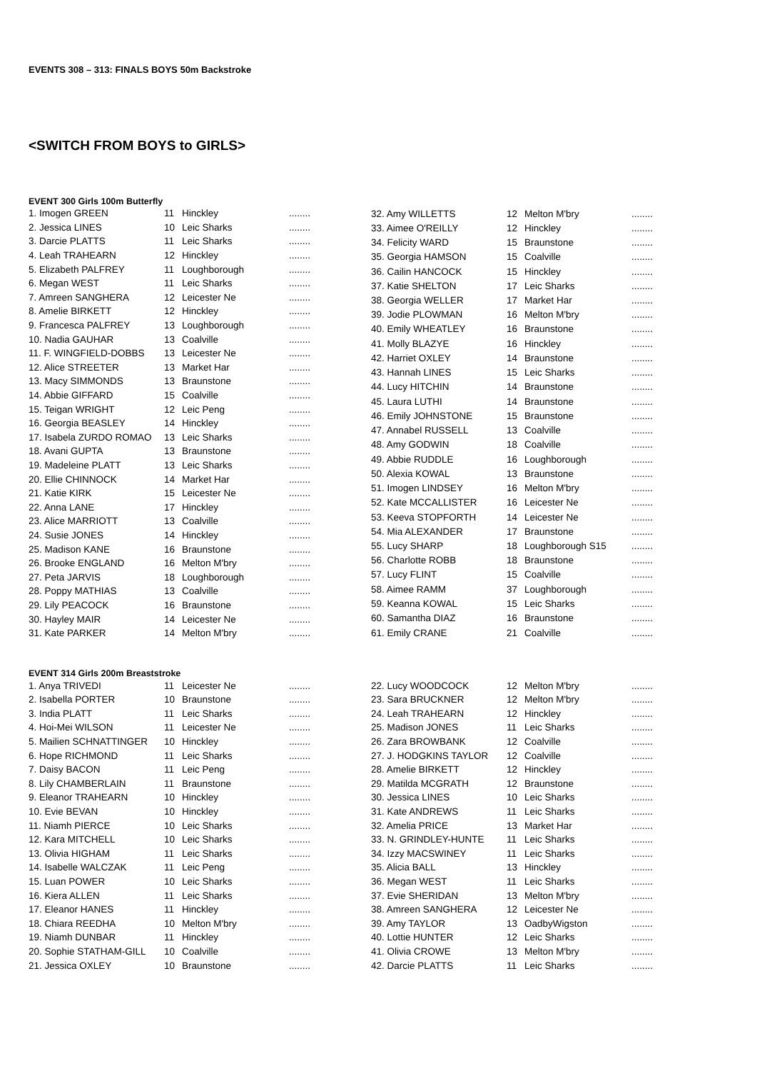EVENTS 308 – 313: FINALS BOYS 50m Backstroke
<SWITCH FROM BOYS to GIRLS>
EVENT 300 Girls 100m Butterfly
| 1. Imogen GREEN | 11 | Hinckley | ........ |
| 2. Jessica LINES | 10 | Leic Sharks | ........ |
| 3. Darcie PLATTS | 11 | Leic Sharks | ........ |
| 4. Leah TRAHEARN | 12 | Hinckley | ........ |
| 5. Elizabeth PALFREY | 11 | Loughborough | ........ |
| 6. Megan WEST | 11 | Leic Sharks | ........ |
| 7. Amreen SANGHERA | 12 | Leicester Ne | ........ |
| 8. Amelie BIRKETT | 12 | Hinckley | ........ |
| 9. Francesca PALFREY | 13 | Loughborough | ........ |
| 10. Nadia GAUHAR | 13 | Coalville | ........ |
| 11. F. WINGFIELD-DOBBS | 13 | Leicester Ne | ........ |
| 12. Alice STREETER | 13 | Market Har | ........ |
| 13. Macy SIMMONDS | 13 | Braunstone | ........ |
| 14. Abbie GIFFARD | 15 | Coalville | ........ |
| 15. Teigan WRIGHT | 12 | Leic Peng | ........ |
| 16. Georgia BEASLEY | 14 | Hinckley | ........ |
| 17. Isabela ZURDO ROMAO | 13 | Leic Sharks | ........ |
| 18. Avani GUPTA | 13 | Braunstone | ........ |
| 19. Madeleine PLATT | 13 | Leic Sharks | ........ |
| 20. Ellie CHINNOCK | 14 | Market Har | ........ |
| 21. Katie KIRK | 15 | Leicester Ne | ........ |
| 22. Anna LANE | 17 | Hinckley | ........ |
| 23. Alice MARRIOTT | 13 | Coalville | ........ |
| 24. Susie JONES | 14 | Hinckley | ........ |
| 25. Madison KANE | 16 | Braunstone | ........ |
| 26. Brooke ENGLAND | 16 | Melton M'bry | ........ |
| 27. Peta JARVIS | 18 | Loughborough | ........ |
| 28. Poppy MATHIAS | 13 | Coalville | ........ |
| 29. Lily PEACOCK | 16 | Braunstone | ........ |
| 30. Hayley MAIR | 14 | Leicester Ne | ........ |
| 31. Kate PARKER | 14 | Melton M'bry | ........ |
| 32. Amy WILLETTS | 12 | Melton M'bry | ........ |
| 33. Aimee O'REILLY | 12 | Hinckley | ........ |
| 34. Felicity WARD | 15 | Braunstone | ........ |
| 35. Georgia HAMSON | 15 | Coalville | ........ |
| 36. Cailin HANCOCK | 15 | Hinckley | ........ |
| 37. Katie SHELTON | 17 | Leic Sharks | ........ |
| 38. Georgia WELLER | 17 | Market Har | ........ |
| 39. Jodie PLOWMAN | 16 | Melton M'bry | ........ |
| 40. Emily WHEATLEY | 16 | Braunstone | ........ |
| 41. Molly BLAZYE | 16 | Hinckley | ........ |
| 42. Harriet OXLEY | 14 | Braunstone | ........ |
| 43. Hannah LINES | 15 | Leic Sharks | ........ |
| 44. Lucy HITCHIN | 14 | Braunstone | ........ |
| 45. Laura LUTHI | 14 | Braunstone | ........ |
| 46. Emily JOHNSTONE | 15 | Braunstone | ........ |
| 47. Annabel RUSSELL | 13 | Coalville | ........ |
| 48. Amy GODWIN | 18 | Coalville | ........ |
| 49. Abbie RUDDLE | 16 | Loughborough | ........ |
| 50. Alexia KOWAL | 13 | Braunstone | ........ |
| 51. Imogen LINDSEY | 16 | Melton M'bry | ........ |
| 52. Kate MCCALLISTER | 16 | Leicester Ne | ........ |
| 53. Keeva STOPFORTH | 14 | Leicester Ne | ........ |
| 54. Mia ALEXANDER | 17 | Braunstone | ........ |
| 55. Lucy SHARP | 18 | Loughborough S15 | ........ |
| 56. Charlotte ROBB | 18 | Braunstone | ........ |
| 57. Lucy FLINT | 15 | Coalville | ........ |
| 58. Aimee RAMM | 37 | Loughborough | ........ |
| 59. Keanna KOWAL | 15 | Leic Sharks | ........ |
| 60. Samantha DIAZ | 16 | Braunstone | ........ |
| 61. Emily CRANE | 21 | Coalville | ........ |
EVENT 314 Girls 200m Breaststroke
| 1. Anya TRIVEDI | 11 | Leicester Ne | ........ |
| 2. Isabella PORTER | 10 | Braunstone | ........ |
| 3. India PLATT | 11 | Leic Sharks | ........ |
| 4. Hoi-Mei WILSON | 11 | Leicester Ne | ........ |
| 5. Mailien SCHNATTINGER | 10 | Hinckley | ........ |
| 6. Hope RICHMOND | 11 | Leic Sharks | ........ |
| 7. Daisy BACON | 11 | Leic Peng | ........ |
| 8. Lily CHAMBERLAIN | 11 | Braunstone | ........ |
| 9. Eleanor TRAHEARN | 10 | Hinckley | ........ |
| 10. Evie BEVAN | 10 | Hinckley | ........ |
| 11. Niamh PIERCE | 10 | Leic Sharks | ........ |
| 12. Kara MITCHELL | 10 | Leic Sharks | ........ |
| 13. Olivia HIGHAM | 11 | Leic Sharks | ........ |
| 14. Isabelle WALCZAK | 11 | Leic Peng | ........ |
| 15. Luan POWER | 10 | Leic Sharks | ........ |
| 16. Kiera ALLEN | 11 | Leic Sharks | ........ |
| 17. Eleanor HANES | 11 | Hinckley | ........ |
| 18. Chiara REEDHA | 10 | Melton M'bry | ........ |
| 19. Niamh DUNBAR | 11 | Hinckley | ........ |
| 20. Sophie STATHAM-GILL | 10 | Coalville | ........ |
| 21. Jessica OXLEY | 10 | Braunstone | ........ |
| 22. Lucy WOODCOCK | 12 | Melton M'bry | ........ |
| 23. Sara BRUCKNER | 12 | Melton M'bry | ........ |
| 24. Leah TRAHEARN | 12 | Hinckley | ........ |
| 25. Madison JONES | 11 | Leic Sharks | ........ |
| 26. Zara BROWBANK | 12 | Coalville | ........ |
| 27. J. HODGKINS TAYLOR | 12 | Coalville | ........ |
| 28. Amelie BIRKETT | 12 | Hinckley | ........ |
| 29. Matilda MCGRATH | 12 | Braunstone | ........ |
| 30. Jessica LINES | 10 | Leic Sharks | ........ |
| 31. Kate ANDREWS | 11 | Leic Sharks | ........ |
| 32. Amelia PRICE | 13 | Market Har | ........ |
| 33. N. GRINDLEY-HUNTE | 11 | Leic Sharks | ........ |
| 34. Izzy MACSWINEY | 11 | Leic Sharks | ........ |
| 35. Alicia BALL | 13 | Hinckley | ........ |
| 36. Megan WEST | 11 | Leic Sharks | ........ |
| 37. Evie SHERIDAN | 13 | Melton M'bry | ........ |
| 38. Amreen SANGHERA | 12 | Leicester Ne | ........ |
| 39. Amy TAYLOR | 13 | OadbyWigston | ........ |
| 40. Lottie HUNTER | 12 | Leic Sharks | ........ |
| 41. Olivia CROWE | 13 | Melton M'bry | ........ |
| 42. Darcie PLATTS | 11 | Leic Sharks | ........ |